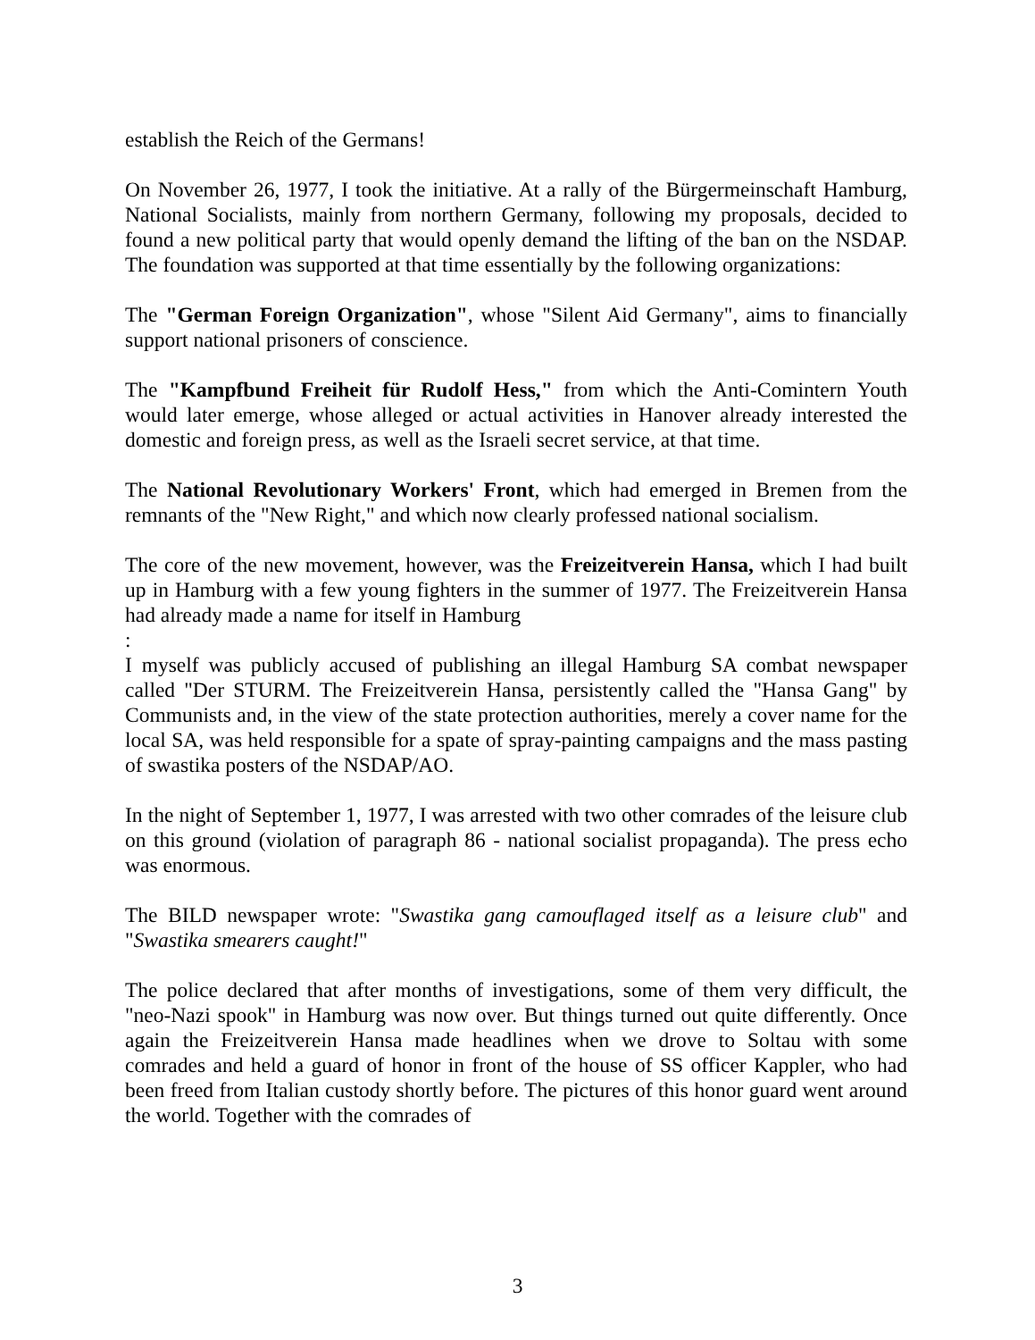establish the Reich of the Germans!
On November 26, 1977, I took the initiative. At a rally of the Bürgermeinschaft Hamburg, National Socialists, mainly from northern Germany, following my pro­posals, decided to found a new political party that would openly demand the lift­ing of the ban on the NSDAP. The foundation was supported at that time essential­ly by the following organizations:
The "German Foreign Organization", whose "Silent Aid Germany", aims to fi­nancially support national prisoners of conscience.
The "Kampfbund Freiheit für Rudolf Hess," from which the Anti-Comintern Youth would later emerge, whose alleged or actual activities in Hanover already interested the domestic and foreign press, as well as the Israeli secret service, at that time.
The National Revolutionary Workers' Front, which had emerged in Bremen from the remnants of the "New Right," and which now clearly professed national socialism.
The core of the new movement, however, was the Freizeitverein Hansa, which I had built up in Hamburg with a few young fighters in the summer of 1977. The Freizeitverein Hansa had already made a name for itself in Hamburg
:
I myself was publicly accused of publishing an illegal Hamburg SA combat news­paper called "Der STURM. The Freizeitverein Hansa, persistently called the "Hansa Gang" by Communists and, in the view of the state protection authorities, merely a cover name for the local SA, was held responsible for a spate of spray-painting campaigns and the mass pasting of swastika posters of the NSDAP/AO.
In the night of September 1, 1977, I was arrested with two other comrades of the leisure club on this ground (violation of paragraph 86 - national socialist propa­ganda). The press echo was enormous.
The BILD newspaper wrote: "Swastika gang camouflaged itself as a leisure club" and "Swastika smearers caught!"
The police declared that after months of investigations, some of them very diffi­cult, the "neo-Nazi spook" in Hamburg was now over. But things turned out quite differently. Once again the Freizeitverein Hansa made headlines when we drove to Soltau with some comrades and held a guard of honor in front of the house of SS officer Kappler, who had been freed from Italian custody shortly before. The pic­tures of this honor guard went around the world. Together with the comrades of
3